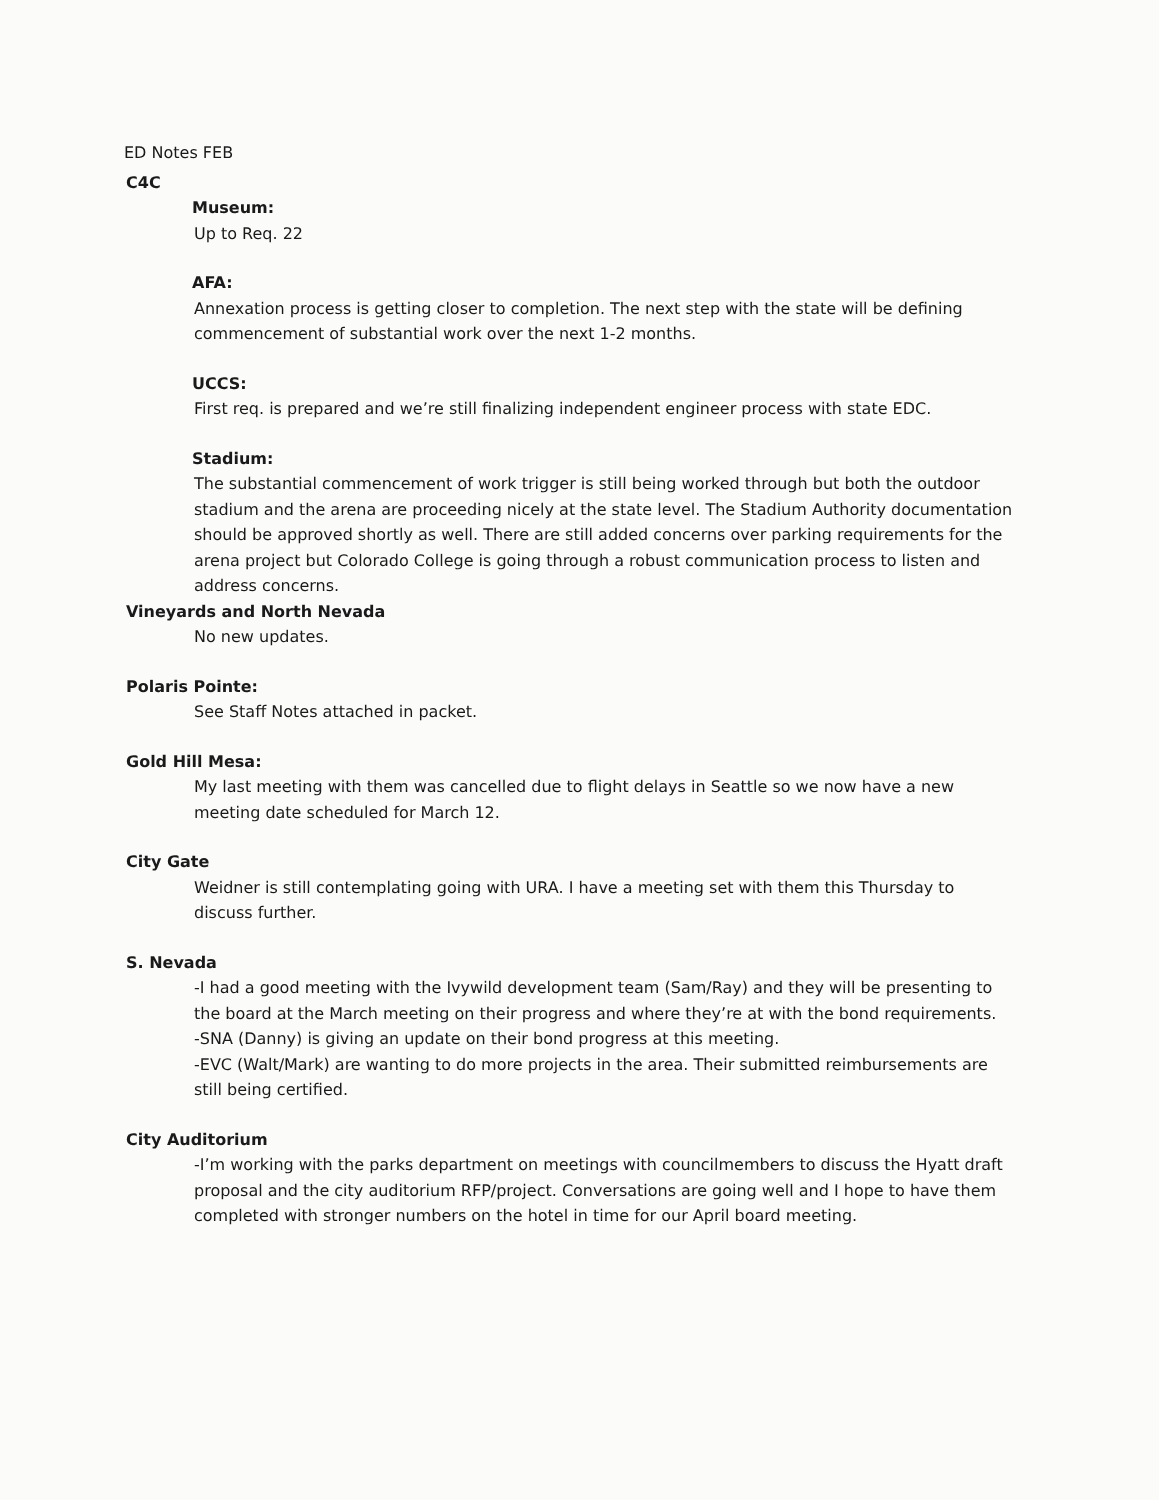ED Notes FEB
C4C
Museum:
Up to Req. 22
AFA:
Annexation process is getting closer to completion. The next step with the state will be defining commencement of substantial work over the next 1-2 months.
UCCS:
First req. is prepared and we’re still finalizing independent engineer process with state EDC.
Stadium:
The substantial commencement of work trigger is still being worked through but both the outdoor stadium and the arena are proceeding nicely at the state level. The Stadium Authority documentation should be approved shortly as well. There are still added concerns over parking requirements for the arena project but Colorado College is going through a robust communication process to listen and address concerns.
Vineyards and North Nevada
No new updates.
Polaris Pointe:
See Staff Notes attached in packet.
Gold Hill Mesa:
My last meeting with them was cancelled due to flight delays in Seattle so we now have a new meeting date scheduled for March 12.
City Gate
Weidner is still contemplating going with URA. I have a meeting set with them this Thursday to discuss further.
S. Nevada
-I had a good meeting with the Ivywild development team (Sam/Ray) and they will be presenting to the board at the March meeting on their progress and where they’re at with the bond requirements.
-SNA (Danny) is giving an update on their bond progress at this meeting.
-EVC (Walt/Mark) are wanting to do more projects in the area. Their submitted reimbursements are still being certified.
City Auditorium
-I’m working with the parks department on meetings with councilmembers to discuss the Hyatt draft proposal and the city auditorium RFP/project. Conversations are going well and I hope to have them completed with stronger numbers on the hotel in time for our April board meeting.